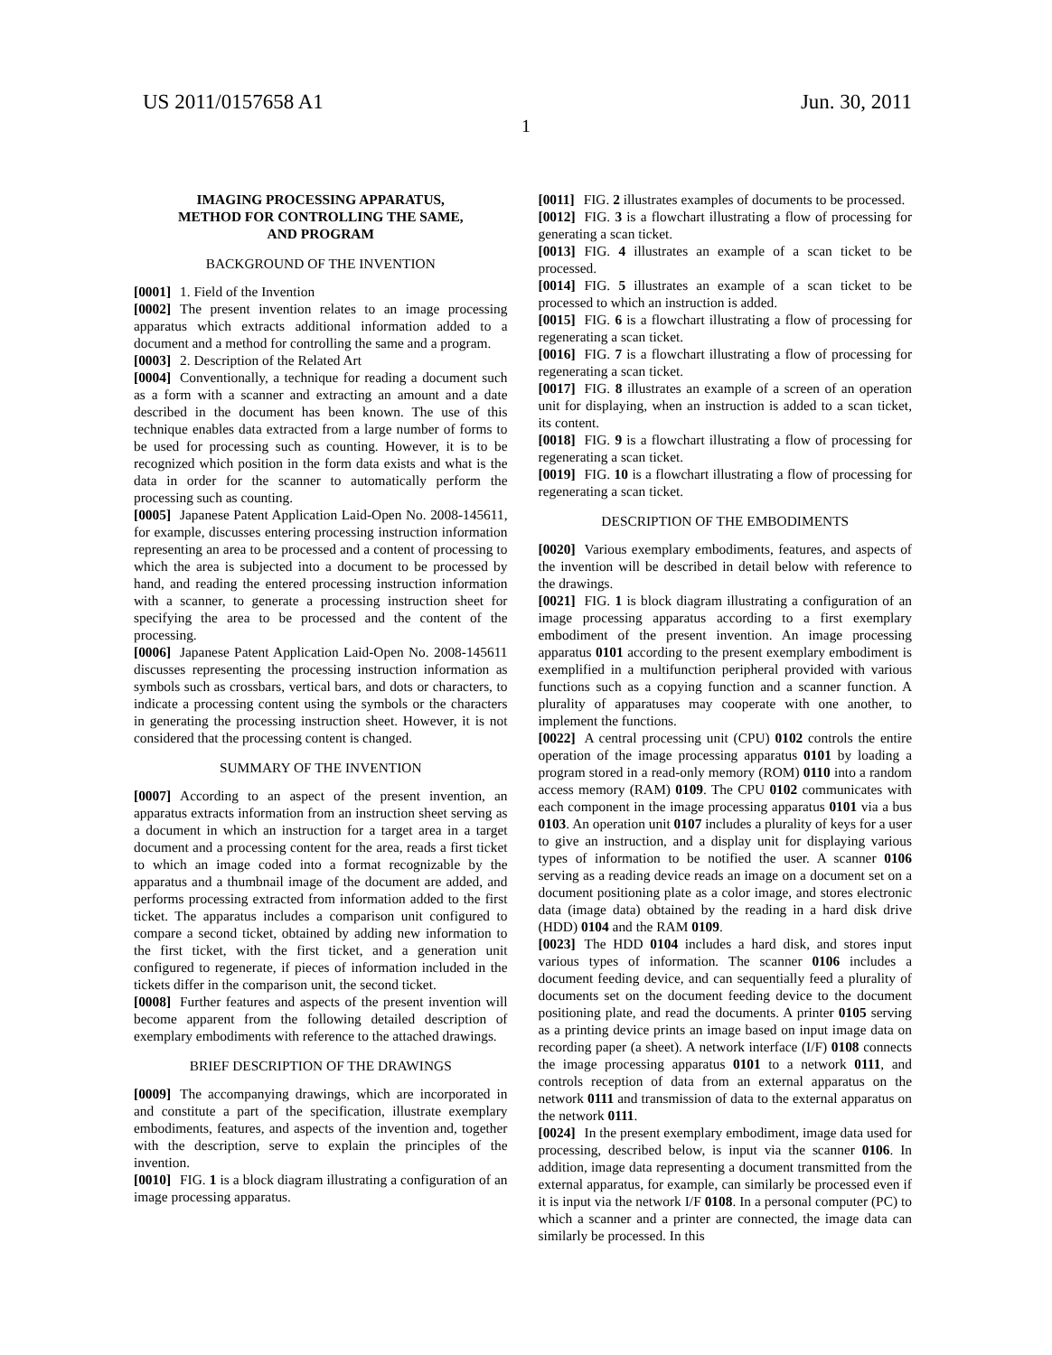US 2011/0157658 A1 Jun. 30, 2011
1
IMAGING PROCESSING APPARATUS,
METHOD FOR CONTROLLING THE SAME,
AND PROGRAM
BACKGROUND OF THE INVENTION
[0001] 1. Field of the Invention
[0002] The present invention relates to an image processing apparatus which extracts additional information added to a document and a method for controlling the same and a program.
[0003] 2. Description of the Related Art
[0004] Conventionally, a technique for reading a document such as a form with a scanner and extracting an amount and a date described in the document has been known. The use of this technique enables data extracted from a large number of forms to be used for processing such as counting. However, it is to be recognized which position in the form data exists and what is the data in order for the scanner to automatically perform the processing such as counting.
[0005] Japanese Patent Application Laid-Open No. 2008-145611, for example, discusses entering processing instruction information representing an area to be processed and a content of processing to which the area is subjected into a document to be processed by hand, and reading the entered processing instruction information with a scanner, to generate a processing instruction sheet for specifying the area to be processed and the content of the processing.
[0006] Japanese Patent Application Laid-Open No. 2008-145611 discusses representing the processing instruction information as symbols such as crossbars, vertical bars, and dots or characters, to indicate a processing content using the symbols or the characters in generating the processing instruction sheet. However, it is not considered that the processing content is changed.
SUMMARY OF THE INVENTION
[0007] According to an aspect of the present invention, an apparatus extracts information from an instruction sheet serving as a document in which an instruction for a target area in a target document and a processing content for the area, reads a first ticket to which an image coded into a format recognizable by the apparatus and a thumbnail image of the document are added, and performs processing extracted from information added to the first ticket. The apparatus includes a comparison unit configured to compare a second ticket, obtained by adding new information to the first ticket, with the first ticket, and a generation unit configured to regenerate, if pieces of information included in the tickets differ in the comparison unit, the second ticket.
[0008] Further features and aspects of the present invention will become apparent from the following detailed description of exemplary embodiments with reference to the attached drawings.
BRIEF DESCRIPTION OF THE DRAWINGS
[0009] The accompanying drawings, which are incorporated in and constitute a part of the specification, illustrate exemplary embodiments, features, and aspects of the invention and, together with the description, serve to explain the principles of the invention.
[0010] FIG. 1 is a block diagram illustrating a configuration of an image processing apparatus.
[0011] FIG. 2 illustrates examples of documents to be processed.
[0012] FIG. 3 is a flowchart illustrating a flow of processing for generating a scan ticket.
[0013] FIG. 4 illustrates an example of a scan ticket to be processed.
[0014] FIG. 5 illustrates an example of a scan ticket to be processed to which an instruction is added.
[0015] FIG. 6 is a flowchart illustrating a flow of processing for regenerating a scan ticket.
[0016] FIG. 7 is a flowchart illustrating a flow of processing for regenerating a scan ticket.
[0017] FIG. 8 illustrates an example of a screen of an operation unit for displaying, when an instruction is added to a scan ticket, its content.
[0018] FIG. 9 is a flowchart illustrating a flow of processing for regenerating a scan ticket.
[0019] FIG. 10 is a flowchart illustrating a flow of processing for regenerating a scan ticket.
DESCRIPTION OF THE EMBODIMENTS
[0020] Various exemplary embodiments, features, and aspects of the invention will be described in detail below with reference to the drawings.
[0021] FIG. 1 is block diagram illustrating a configuration of an image processing apparatus according to a first exemplary embodiment of the present invention. An image processing apparatus 0101 according to the present exemplary embodiment is exemplified in a multifunction peripheral provided with various functions such as a copying function and a scanner function. A plurality of apparatuses may cooperate with one another, to implement the functions.
[0022] A central processing unit (CPU) 0102 controls the entire operation of the image processing apparatus 0101 by loading a program stored in a read-only memory (ROM) 0110 into a random access memory (RAM) 0109. The CPU 0102 communicates with each component in the image processing apparatus 0101 via a bus 0103. An operation unit 0107 includes a plurality of keys for a user to give an instruction, and a display unit for displaying various types of information to be notified the user. A scanner 0106 serving as a reading device reads an image on a document set on a document positioning plate as a color image, and stores electronic data (image data) obtained by the reading in a hard disk drive (HDD) 0104 and the RAM 0109.
[0023] The HDD 0104 includes a hard disk, and stores input various types of information. The scanner 0106 includes a document feeding device, and can sequentially feed a plurality of documents set on the document feeding device to the document positioning plate, and read the documents. A printer 0105 serving as a printing device prints an image based on input image data on recording paper (a sheet). A network interface (I/F) 0108 connects the image processing apparatus 0101 to a network 0111, and controls reception of data from an external apparatus on the network 0111 and transmission of data to the external apparatus on the network 0111.
[0024] In the present exemplary embodiment, image data used for processing, described below, is input via the scanner 0106. In addition, image data representing a document transmitted from the external apparatus, for example, can similarly be processed even if it is input via the network I/F 0108. In a personal computer (PC) to which a scanner and a printer are connected, the image data can similarly be processed. In this